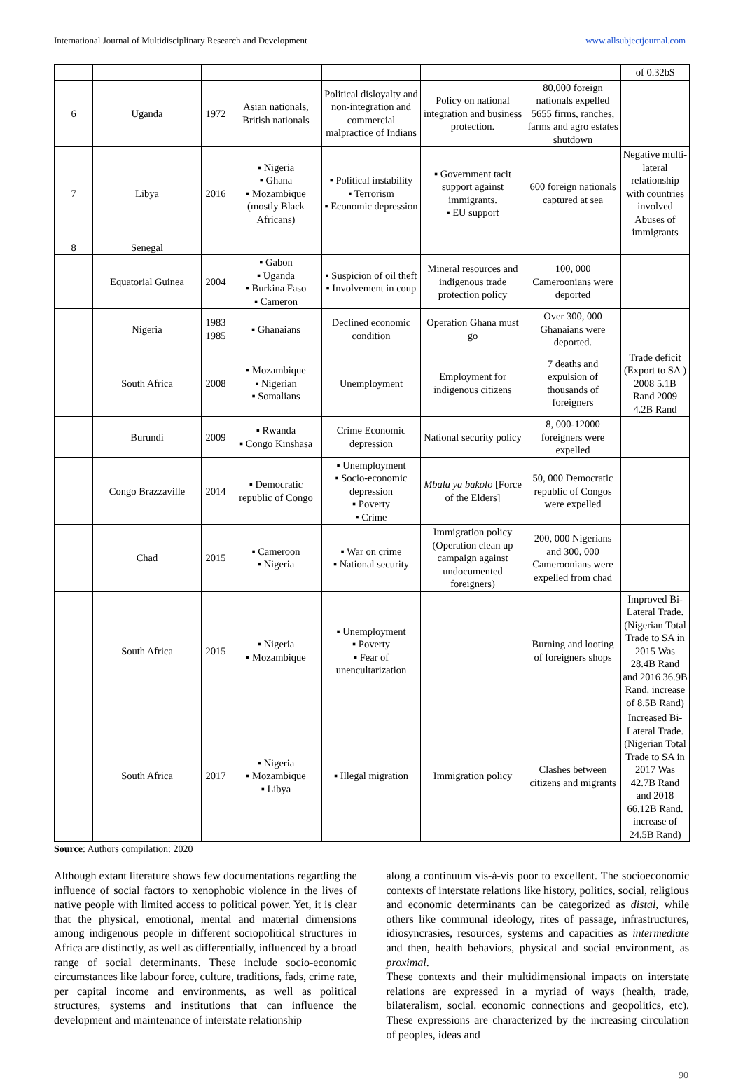International Journal of Multidisciplinary Research and Development www.allsubjectjournal.com
| | | | | | | | of 0.32b$ |
| 6 | Uganda | 1972 | Asian nationals, British nationals | Political disloyalty and non-integration and commercial malpractice of Indians | Policy on national integration and business protection. | 80,000 foreign nationals expelled 5655 firms, ranches, farms and agro estates shutdown | |
| 7 | Libya | 2016 | ▪ Nigeria ▪ Ghana ▪ Mozambique (mostly Black Africans) | ▪ Political instability ▪ Terrorism ▪ Economic depression | ▪ Government tacit support against immigrants. ▪ EU support | 600 foreign nationals captured at sea | Negative multi-lateral relationship with countries involved Abuses of immigrants |
| 8 | Senegal | | | | | | |
| | Equatorial Guinea | 2004 | ▪ Gabon ▪ Uganda ▪ Burkina Faso ▪ Cameron | ▪ Suspicion of oil theft ▪ Involvement in coup | Mineral resources and indigenous trade protection policy | 100, 000 Cameroonians were deported | |
| | Nigeria | 1983 1985 | ▪ Ghanaians | Declined economic condition | Operation Ghana must go | Over 300, 000 Ghanaians were deported. | |
| | South Africa | 2008 | ▪ Mozambique ▪ Nigerian ▪ Somalians | Unemployment | Employment for indigenous citizens | 7 deaths and expulsion of thousands of foreigners | Trade deficit (Export to SA ) 2008 5.1B Rand 2009 4.2B Rand |
| | Burundi | 2009 | ▪ Rwanda ▪ Congo Kinshasa | Crime Economic depression | National security policy | 8, 000-12000 foreigners were expelled | |
| | Congo Brazzaville | 2014 | ▪ Democratic republic of Congo | ▪ Unemployment ▪ Socio-economic depression ▪ Poverty ▪ Crime | Mbala ya bakolo [Force of the Elders] | 50, 000 Democratic republic of Congos were expelled | |
| | Chad | 2015 | ▪ Cameroon ▪ Nigeria | ▪ War on crime ▪ National security | Immigration policy (Operation clean up campaign against undocumented foreigners) | 200, 000 Nigerians and 300, 000 Cameroonians were expelled from chad | |
| | South Africa | 2015 | ▪ Nigeria ▪ Mozambique | ▪ Unemployment ▪ Poverty ▪ Fear of unencultarization | | Burning and looting of foreigners shops | Improved Bi-Lateral Trade. (Nigerian Total Trade to SA in 2015 Was 28.4B Rand and 2016 36.9B Rand. increase of 8.5B Rand) |
| | South Africa | 2017 | ▪ Nigeria ▪ Mozambique ▪ Libya | ▪ Illegal migration | Immigration policy | Clashes between citizens and migrants | Increased Bi-Lateral Trade. (Nigerian Total Trade to SA in 2017 Was 42.7B Rand and 2018 66.12B Rand. increase of 24.5B Rand) |
Source: Authors compilation: 2020
Although extant literature shows few documentations regarding the influence of social factors to xenophobic violence in the lives of native people with limited access to political power. Yet, it is clear that the physical, emotional, mental and material dimensions among indigenous people in different sociopolitical structures in Africa are distinctly, as well as differentially, influenced by a broad range of social determinants. These include socio-economic circumstances like labour force, culture, traditions, fads, crime rate, per capital income and environments, as well as political structures, systems and institutions that can influence the development and maintenance of interstate relationship
along a continuum vis-à-vis poor to excellent. The socioeconomic contexts of interstate relations like history, politics, social, religious and economic determinants can be categorized as distal, while others like communal ideology, rites of passage, infrastructures, idiosyncrasies, resources, systems and capacities as intermediate and then, health behaviors, physical and social environment, as proximal.
These contexts and their multidimensional impacts on interstate relations are expressed in a myriad of ways (health, trade, bilateralism, social. economic connections and geopolitics, etc). These expressions are characterized by the increasing circulation of peoples, ideas and
90